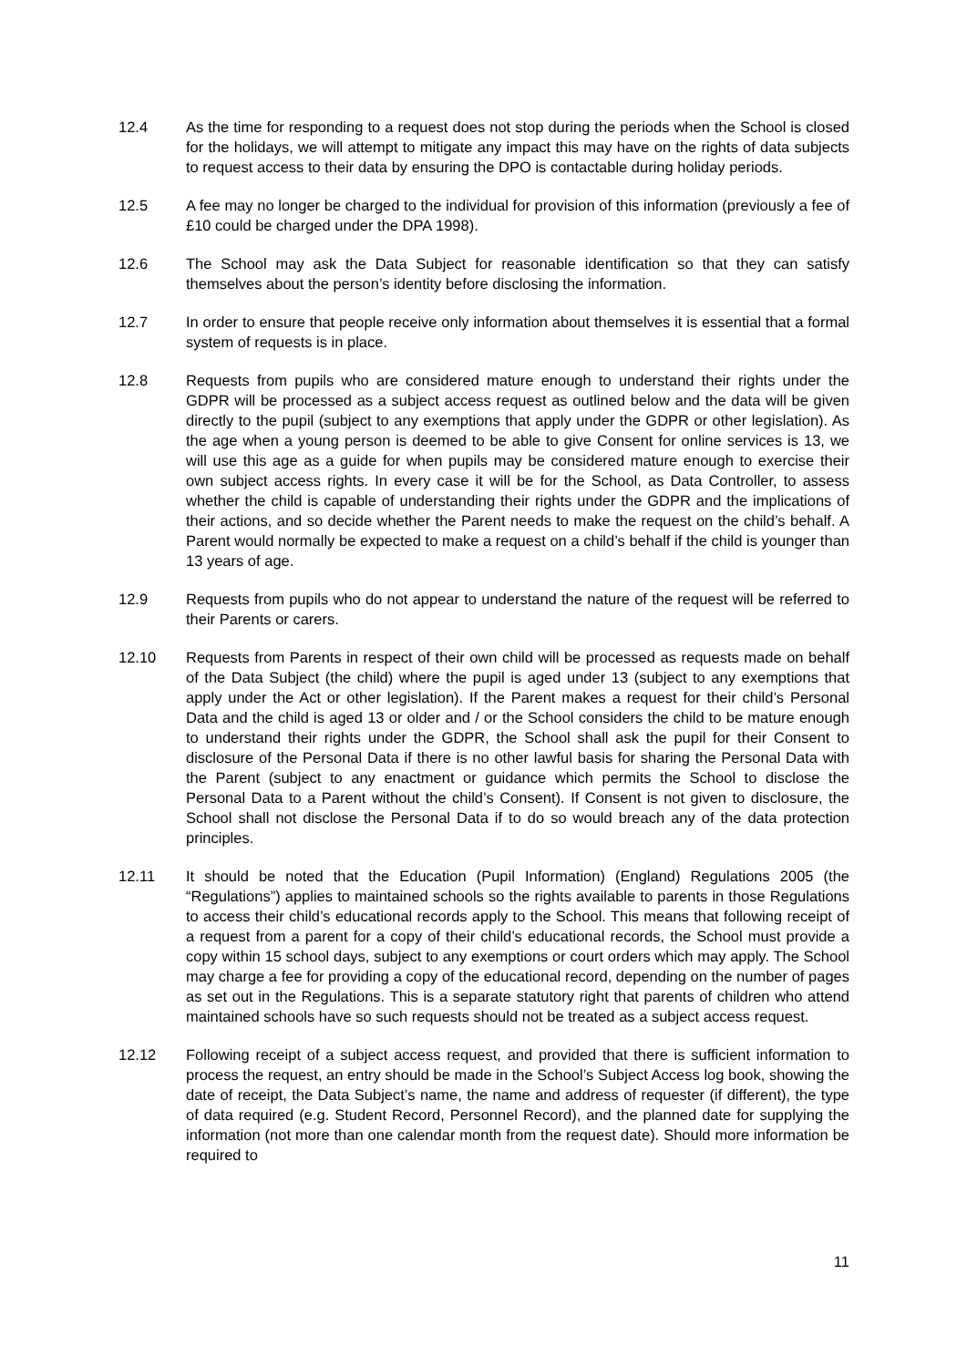12.4 As the time for responding to a request does not stop during the periods when the School is closed for the holidays, we will attempt to mitigate any impact this may have on the rights of data subjects to request access to their data by ensuring the DPO is contactable during holiday periods.
12.5 A fee may no longer be charged to the individual for provision of this information (previously a fee of £10 could be charged under the DPA 1998).
12.6 The School may ask the Data Subject for reasonable identification so that they can satisfy themselves about the person’s identity before disclosing the information.
12.7 In order to ensure that people receive only information about themselves it is essential that a formal system of requests is in place.
12.8 Requests from pupils who are considered mature enough to understand their rights under the GDPR will be processed as a subject access request as outlined below and the data will be given directly to the pupil (subject to any exemptions that apply under the GDPR or other legislation). As the age when a young person is deemed to be able to give Consent for online services is 13, we will use this age as a guide for when pupils may be considered mature enough to exercise their own subject access rights. In every case it will be for the School, as Data Controller, to assess whether the child is capable of understanding their rights under the GDPR and the implications of their actions, and so decide whether the Parent needs to make the request on the child’s behalf. A Parent would normally be expected to make a request on a child’s behalf if the child is younger than 13 years of age.
12.9 Requests from pupils who do not appear to understand the nature of the request will be referred to their Parents or carers.
12.10 Requests from Parents in respect of their own child will be processed as requests made on behalf of the Data Subject (the child) where the pupil is aged under 13 (subject to any exemptions that apply under the Act or other legislation). If the Parent makes a request for their child’s Personal Data and the child is aged 13 or older and / or the School considers the child to be mature enough to understand their rights under the GDPR, the School shall ask the pupil for their Consent to disclosure of the Personal Data if there is no other lawful basis for sharing the Personal Data with the Parent (subject to any enactment or guidance which permits the School to disclose the Personal Data to a Parent without the child’s Consent). If Consent is not given to disclosure, the School shall not disclose the Personal Data if to do so would breach any of the data protection principles.
12.11 It should be noted that the Education (Pupil Information) (England) Regulations 2005 (the “Regulations”) applies to maintained schools so the rights available to parents in those Regulations to access their child’s educational records apply to the School. This means that following receipt of a request from a parent for a copy of their child’s educational records, the School must provide a copy within 15 school days, subject to any exemptions or court orders which may apply. The School may charge a fee for providing a copy of the educational record, depending on the number of pages as set out in the Regulations. This is a separate statutory right that parents of children who attend maintained schools have so such requests should not be treated as a subject access request.
12.12 Following receipt of a subject access request, and provided that there is sufficient information to process the request, an entry should be made in the School’s Subject Access log book, showing the date of receipt, the Data Subject’s name, the name and address of requester (if different), the type of data required (e.g. Student Record, Personnel Record), and the planned date for supplying the information (not more than one calendar month from the request date). Should more information be required to
11